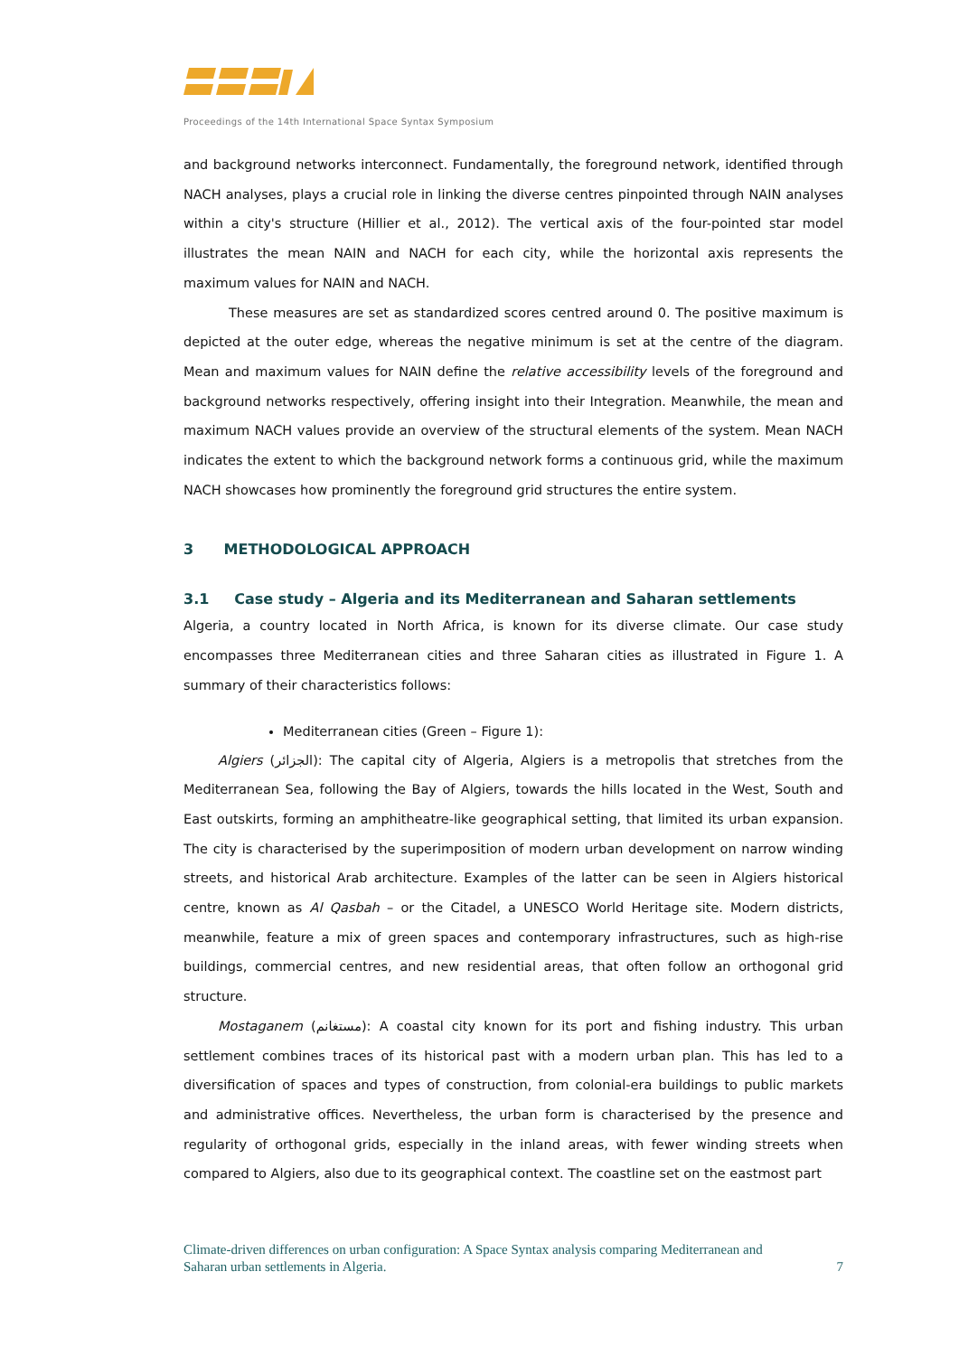Proceedings of the 14th International Space Syntax Symposium
and background networks interconnect. Fundamentally, the foreground network, identified through NACH analyses, plays a crucial role in linking the diverse centres pinpointed through NAIN analyses within a city's structure (Hillier et al., 2012). The vertical axis of the four-pointed star model illustrates the mean NAIN and NACH for each city, while the horizontal axis represents the maximum values for NAIN and NACH.
These measures are set as standardized scores centred around 0. The positive maximum is depicted at the outer edge, whereas the negative minimum is set at the centre of the diagram. Mean and maximum values for NAIN define the relative accessibility levels of the foreground and background networks respectively, offering insight into their Integration. Meanwhile, the mean and maximum NACH values provide an overview of the structural elements of the system. Mean NACH indicates the extent to which the background network forms a continuous grid, while the maximum NACH showcases how prominently the foreground grid structures the entire system.
3 METHODOLOGICAL APPROACH
3.1 Case study – Algeria and its Mediterranean and Saharan settlements
Algeria, a country located in North Africa, is known for its diverse climate. Our case study encompasses three Mediterranean cities and three Saharan cities as illustrated in Figure 1. A summary of their characteristics follows:
Mediterranean cities (Green – Figure 1):
Algiers (الجزائر): The capital city of Algeria, Algiers is a metropolis that stretches from the Mediterranean Sea, following the Bay of Algiers, towards the hills located in the West, South and East outskirts, forming an amphitheatre-like geographical setting, that limited its urban expansion. The city is characterised by the superimposition of modern urban development on narrow winding streets, and historical Arab architecture. Examples of the latter can be seen in Algiers historical centre, known as Al Qasbah – or the Citadel, a UNESCO World Heritage site. Modern districts, meanwhile, feature a mix of green spaces and contemporary infrastructures, such as high-rise buildings, commercial centres, and new residential areas, that often follow an orthogonal grid structure.
Mostaganem (مستغانم): A coastal city known for its port and fishing industry. This urban settlement combines traces of its historical past with a modern urban plan. This has led to a diversification of spaces and types of construction, from colonial-era buildings to public markets and administrative offices. Nevertheless, the urban form is characterised by the presence and regularity of orthogonal grids, especially in the inland areas, with fewer winding streets when compared to Algiers, also due to its geographical context. The coastline set on the eastmost part
Climate-driven differences on urban configuration: A Space Syntax analysis comparing Mediterranean and
Saharan urban settlements in Algeria. 7